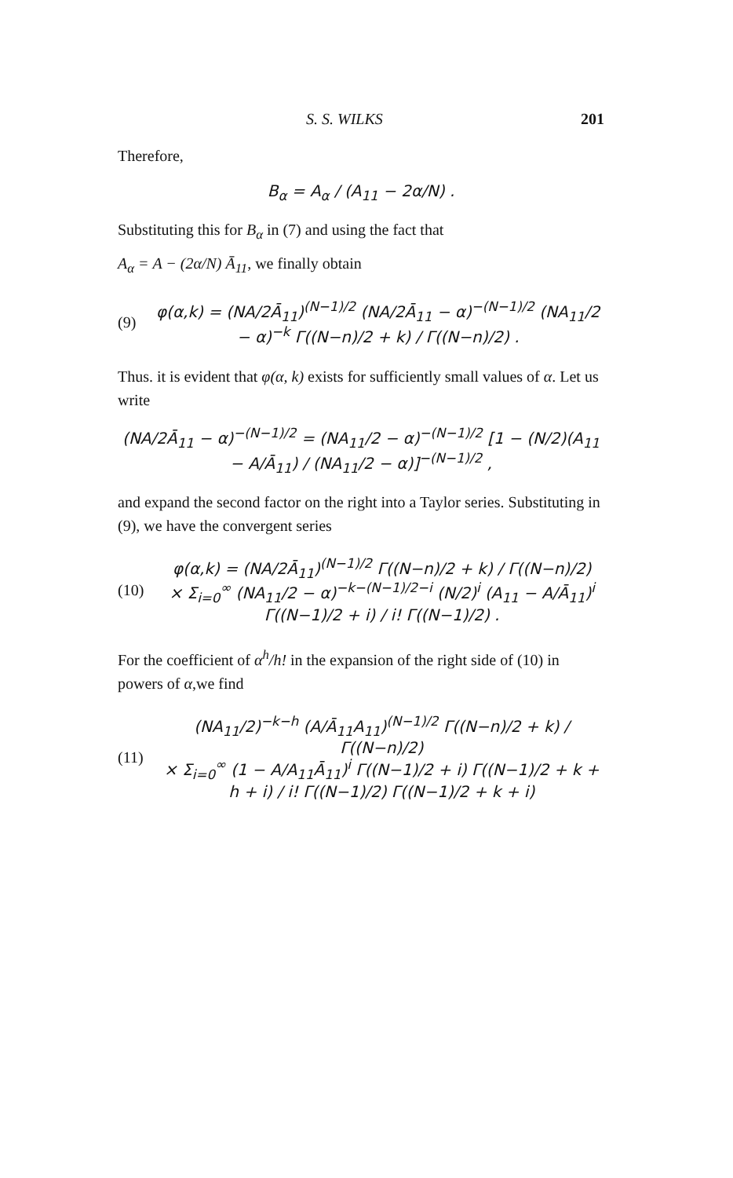S. S. WILKS 201
Therefore,
B<sub>α</sub> = A<sub>α</sub> / (A<sub>11</sub> − 2α/N) .
Substituting this for B<sub>α</sub> in (7) and using the fact that
A<sub>α</sub> = A − (2α/N) Ā<sub>11</sub>, we finally obtain
(9)
φ(α,k) = (NA/2Ā<sub>11</sub>)<sup>(N−1)/2</sup> (NA/2Ā<sub>11</sub> − α)<sup>−(N−1)/2</sup> (NA<sub>11</sub>/2 − α)<sup>−k</sup> Γ((N−n)/2 + k) / Γ((N−n)/2) .
Thus. it is evident that φ(α, k) exists for sufficiently small values of α. Let us write
(NA/2Ā<sub>11</sub> − α)<sup>−(N−1)/2</sup> = (NA<sub>11</sub>/2 − α)<sup>−(N−1)/2</sup> [1 − (N/2)(A<sub>11</sub> − A/Ā<sub>11</sub>) / (NA<sub>11</sub>/2 − α)]<sup>−(N−1)/2</sup> ,
and expand the second factor on the right into a Taylor series. Substituting in (9), we have the convergent series
(10)
φ(α,k) = (NA/2Ā<sub>11</sub>)<sup>(N−1)/2</sup> Γ((N−n)/2 + k) / Γ((N−n)/2)
× Σ<sub>i=0</sub><sup>∞</sup> (NA<sub>11</sub>/2 − α)<sup>−k−(N−1)/2−i</sup> (N/2)<sup>i</sup> (A<sub>11</sub> − A/Ā<sub>11</sub>)<sup>i</sup> Γ((N−1)/2 + i) / i! Γ((N−1)/2) .
For the coefficient of α<sup>h</sup>/h! in the expansion of the right side of (10) in powers of α,we find
(11)
(NA<sub>11</sub>/2)<sup>−k−h</sup> (A/Ā<sub>11</sub>A<sub>11</sub>)<sup>(N−1)/2</sup> Γ((N−n)/2 + k) / Γ((N−n)/2)
× Σ<sub>i=0</sub><sup>∞</sup> (1 − A/A<sub>11</sub>Ā<sub>11</sub>)<sup>i</sup> Γ((N−1)/2 + i) Γ((N−1)/2 + k + h + i) / i! Γ((N−1)/2) Γ((N−1)/2 + k + i)